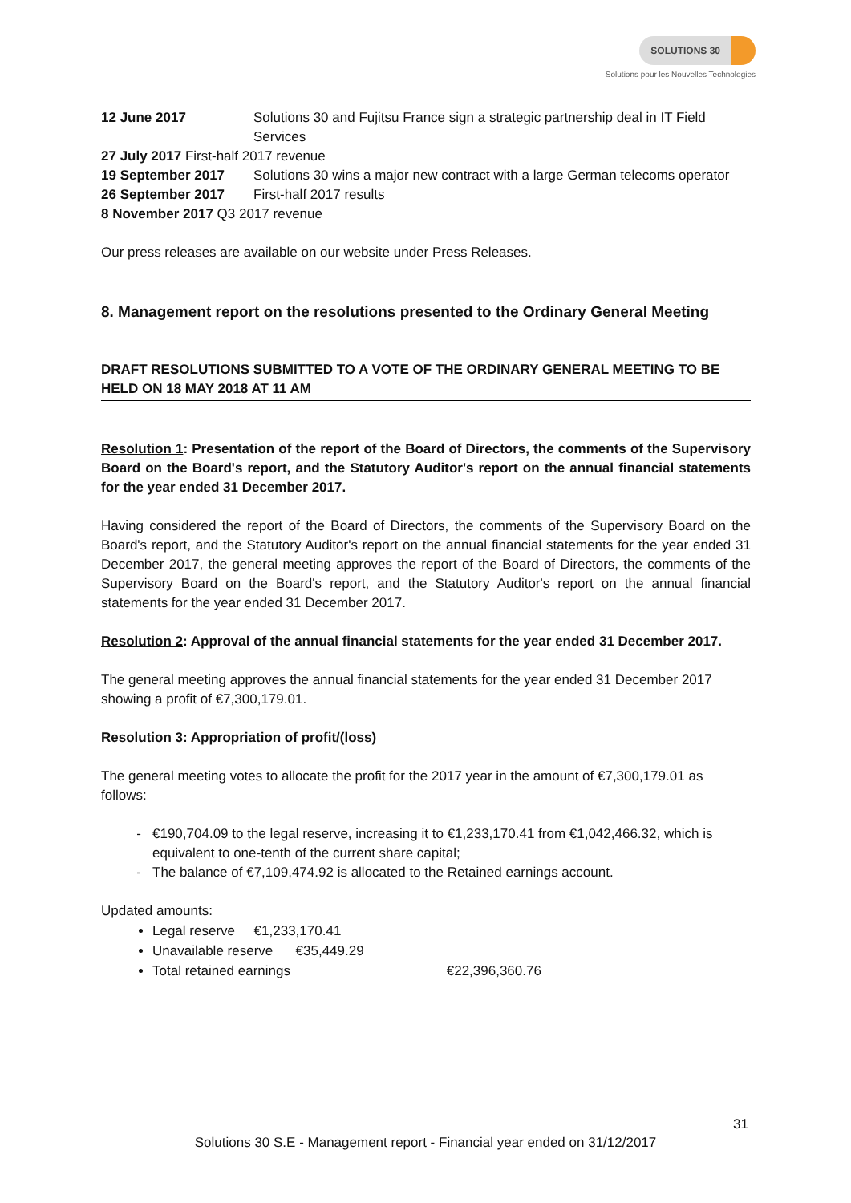SOLUTIONS 30
Solutions pour les Nouvelles Technologies
12 June 2017 Solutions 30 and Fujitsu France sign a strategic partnership deal in IT Field Services
27 July 2017 First-half 2017 revenue
19 September 2017 Solutions 30 wins a major new contract with a large German telecoms operator
26 September 2017 First-half 2017 results
8 November 2017 Q3 2017 revenue
Our press releases are available on our website under Press Releases.
8. Management report on the resolutions presented to the Ordinary General Meeting
DRAFT RESOLUTIONS SUBMITTED TO A VOTE OF THE ORDINARY GENERAL MEETING TO BE HELD ON 18 MAY 2018 AT 11 AM
Resolution 1: Presentation of the report of the Board of Directors, the comments of the Supervisory Board on the Board's report, and the Statutory Auditor's report on the annual financial statements for the year ended 31 December 2017.
Having considered the report of the Board of Directors, the comments of the Supervisory Board on the Board's report, and the Statutory Auditor's report on the annual financial statements for the year ended 31 December 2017, the general meeting approves the report of the Board of Directors, the comments of the Supervisory Board on the Board's report, and the Statutory Auditor's report on the annual financial statements for the year ended 31 December 2017.
Resolution 2: Approval of the annual financial statements for the year ended 31 December 2017.
The general meeting approves the annual financial statements for the year ended 31 December 2017 showing a profit of €7,300,179.01.
Resolution 3: Appropriation of profit/(loss)
The general meeting votes to allocate the profit for the 2017 year in the amount of €7,300,179.01 as follows:
€190,704.09 to the legal reserve, increasing it to €1,233,170.41 from €1,042,466.32, which is equivalent to one-tenth of the current share capital;
The balance of €7,109,474.92 is allocated to the Retained earnings account.
Updated amounts:
Legal reserve €1,233,170.41
Unavailable reserve €35,449.29
Total retained earnings €22,396,360.76
31
Solutions 30 S.E - Management report - Financial year ended on 31/12/2017